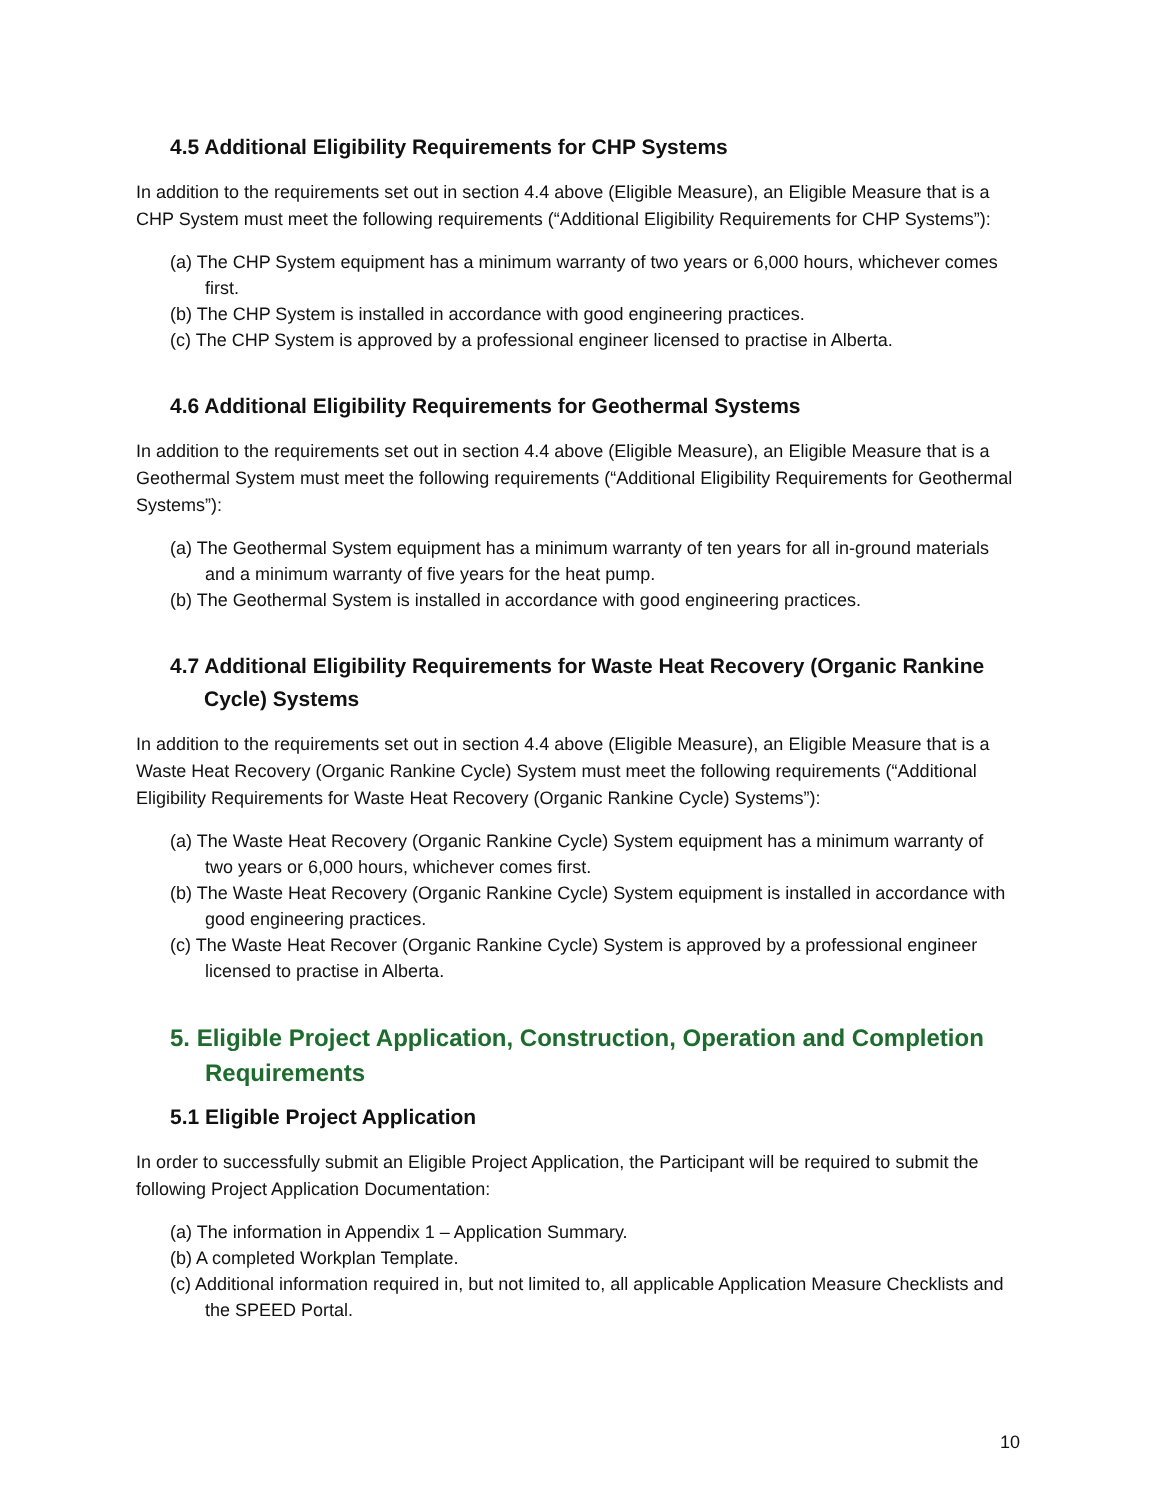4.5 Additional Eligibility Requirements for CHP Systems
In addition to the requirements set out in section 4.4 above (Eligible Measure), an Eligible Measure that is a CHP System must meet the following requirements (“Additional Eligibility Requirements for CHP Systems”):
(a) The CHP System equipment has a minimum warranty of two years or 6,000 hours, whichever comes first.
(b) The CHP System is installed in accordance with good engineering practices.
(c) The CHP System is approved by a professional engineer licensed to practise in Alberta.
4.6 Additional Eligibility Requirements for Geothermal Systems
In addition to the requirements set out in section 4.4 above (Eligible Measure), an Eligible Measure that is a Geothermal System must meet the following requirements (“Additional Eligibility Requirements for Geothermal Systems”):
(a) The Geothermal System equipment has a minimum warranty of ten years for all in-ground materials and a minimum warranty of five years for the heat pump.
(b) The Geothermal System is installed in accordance with good engineering practices.
4.7 Additional Eligibility Requirements for Waste Heat Recovery (Organic Rankine Cycle) Systems
In addition to the requirements set out in section 4.4 above (Eligible Measure), an Eligible Measure that is a Waste Heat Recovery (Organic Rankine Cycle) System must meet the following requirements (“Additional Eligibility Requirements for Waste Heat Recovery (Organic Rankine Cycle) Systems”):
(a) The Waste Heat Recovery (Organic Rankine Cycle) System equipment has a minimum warranty of two years or 6,000 hours, whichever comes first.
(b) The Waste Heat Recovery (Organic Rankine Cycle) System equipment is installed in accordance with good engineering practices.
(c) The Waste Heat Recover (Organic Rankine Cycle) System is approved by a professional engineer licensed to practise in Alberta.
5. Eligible Project Application, Construction, Operation and Completion Requirements
5.1 Eligible Project Application
In order to successfully submit an Eligible Project Application, the Participant will be required to submit the following Project Application Documentation:
(a) The information in Appendix 1 – Application Summary.
(b) A completed Workplan Template.
(c) Additional information required in, but not limited to, all applicable Application Measure Checklists and the SPEED Portal.
10